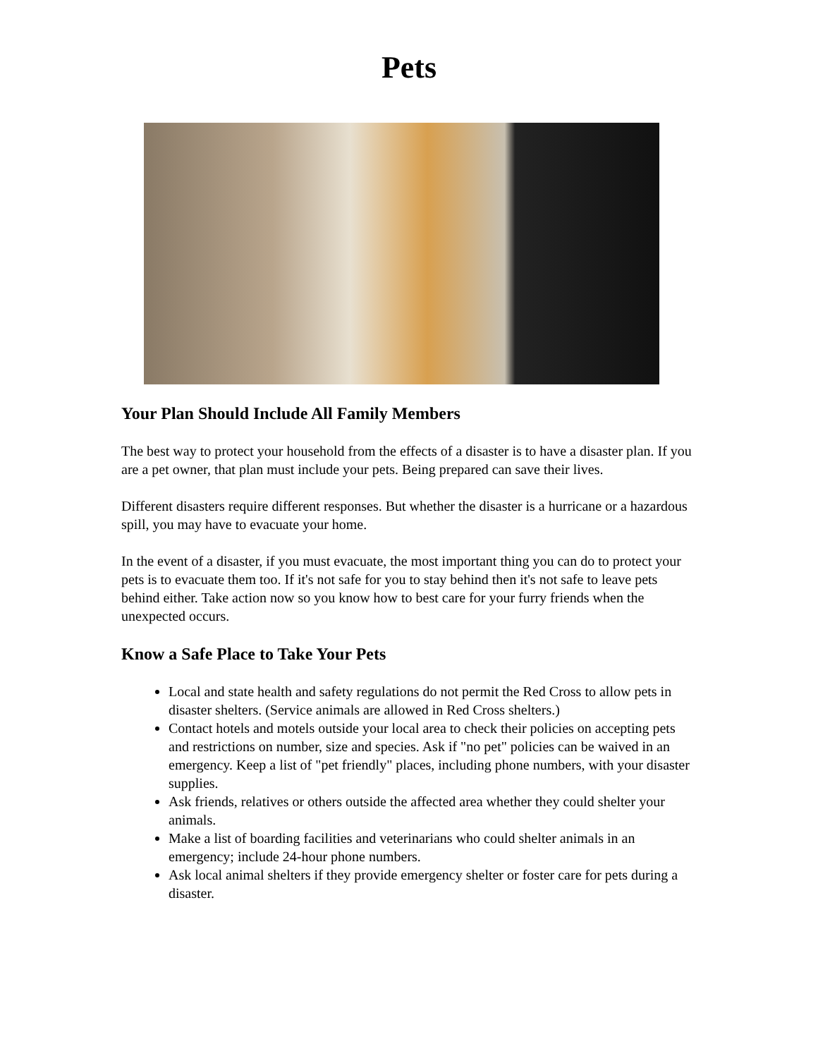Pets
Your Plan Should Include All Family Members
The best way to protect your household from the effects of a disaster is to have a disaster plan. If you are a pet owner, that plan must include your pets. Being prepared can save their lives.
Different disasters require different responses. But whether the disaster is a hurricane or a hazardous spill, you may have to evacuate your home.
In the event of a disaster, if you must evacuate, the most important thing you can do to protect your pets is to evacuate them too. If it's not safe for you to stay behind then it's not safe to leave pets behind either. Take action now so you know how to best care for your furry friends when the unexpected occurs.
Know a Safe Place to Take Your Pets
Local and state health and safety regulations do not permit the Red Cross to allow pets in disaster shelters. (Service animals are allowed in Red Cross shelters.)
Contact hotels and motels outside your local area to check their policies on accepting pets and restrictions on number, size and species. Ask if "no pet" policies can be waived in an emergency. Keep a list of "pet friendly" places, including phone numbers, with your disaster supplies.
Ask friends, relatives or others outside the affected area whether they could shelter your animals.
Make a list of boarding facilities and veterinarians who could shelter animals in an emergency; include 24-hour phone numbers.
Ask local animal shelters if they provide emergency shelter or foster care for pets during a disaster.